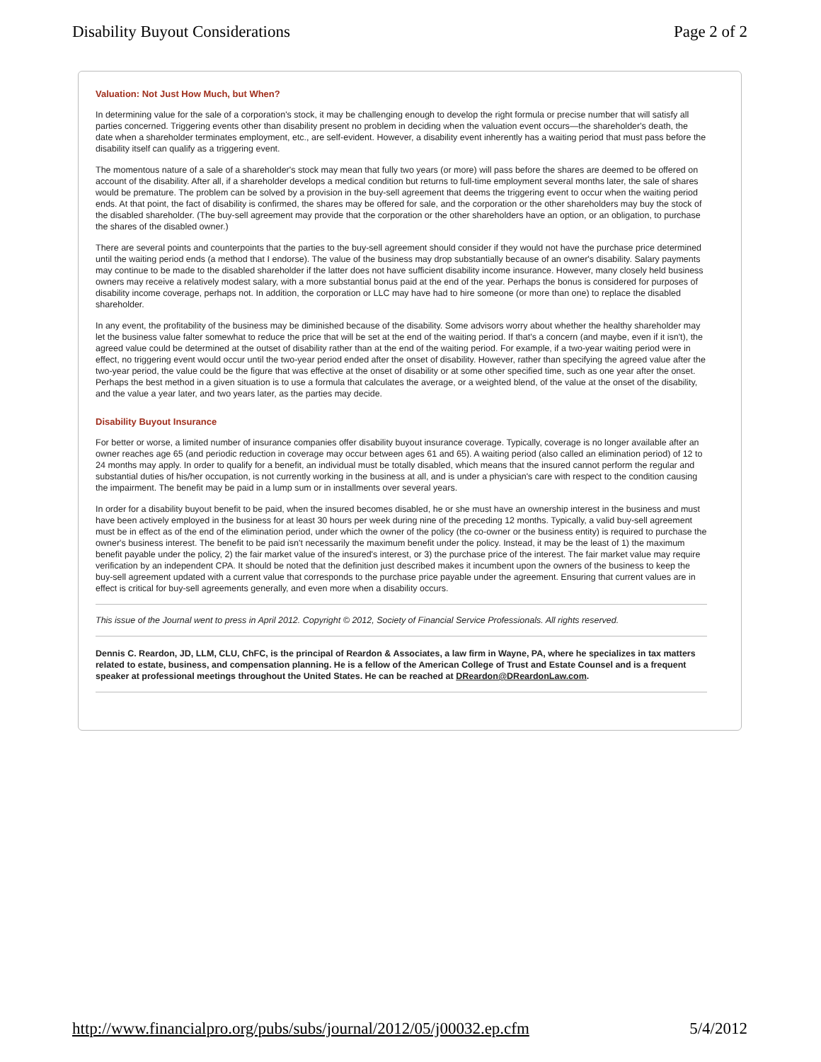Disability Buyout Considerations Page 2 of 2
Valuation: Not Just How Much, but When?
In determining value for the sale of a corporation's stock, it may be challenging enough to develop the right formula or precise number that will satisfy all parties concerned. Triggering events other than disability present no problem in deciding when the valuation event occurs—the shareholder's death, the date when a shareholder terminates employment, etc., are self-evident. However, a disability event inherently has a waiting period that must pass before the disability itself can qualify as a triggering event.
The momentous nature of a sale of a shareholder's stock may mean that fully two years (or more) will pass before the shares are deemed to be offered on account of the disability. After all, if a shareholder develops a medical condition but returns to full-time employment several months later, the sale of shares would be premature. The problem can be solved by a provision in the buy-sell agreement that deems the triggering event to occur when the waiting period ends. At that point, the fact of disability is confirmed, the shares may be offered for sale, and the corporation or the other shareholders may buy the stock of the disabled shareholder. (The buy-sell agreement may provide that the corporation or the other shareholders have an option, or an obligation, to purchase the shares of the disabled owner.)
There are several points and counterpoints that the parties to the buy-sell agreement should consider if they would not have the purchase price determined until the waiting period ends (a method that I endorse). The value of the business may drop substantially because of an owner's disability. Salary payments may continue to be made to the disabled shareholder if the latter does not have sufficient disability income insurance. However, many closely held business owners may receive a relatively modest salary, with a more substantial bonus paid at the end of the year. Perhaps the bonus is considered for purposes of disability income coverage, perhaps not. In addition, the corporation or LLC may have had to hire someone (or more than one) to replace the disabled shareholder.
In any event, the profitability of the business may be diminished because of the disability. Some advisors worry about whether the healthy shareholder may let the business value falter somewhat to reduce the price that will be set at the end of the waiting period. If that's a concern (and maybe, even if it isn't), the agreed value could be determined at the outset of disability rather than at the end of the waiting period. For example, if a two-year waiting period were in effect, no triggering event would occur until the two-year period ended after the onset of disability. However, rather than specifying the agreed value after the two-year period, the value could be the figure that was effective at the onset of disability or at some other specified time, such as one year after the onset. Perhaps the best method in a given situation is to use a formula that calculates the average, or a weighted blend, of the value at the onset of the disability, and the value a year later, and two years later, as the parties may decide.
Disability Buyout Insurance
For better or worse, a limited number of insurance companies offer disability buyout insurance coverage. Typically, coverage is no longer available after an owner reaches age 65 (and periodic reduction in coverage may occur between ages 61 and 65). A waiting period (also called an elimination period) of 12 to 24 months may apply. In order to qualify for a benefit, an individual must be totally disabled, which means that the insured cannot perform the regular and substantial duties of his/her occupation, is not currently working in the business at all, and is under a physician's care with respect to the condition causing the impairment. The benefit may be paid in a lump sum or in installments over several years.
In order for a disability buyout benefit to be paid, when the insured becomes disabled, he or she must have an ownership interest in the business and must have been actively employed in the business for at least 30 hours per week during nine of the preceding 12 months. Typically, a valid buy-sell agreement must be in effect as of the end of the elimination period, under which the owner of the policy (the co-owner or the business entity) is required to purchase the owner's business interest. The benefit to be paid isn't necessarily the maximum benefit under the policy. Instead, it may be the least of 1) the maximum benefit payable under the policy, 2) the fair market value of the insured's interest, or 3) the purchase price of the interest. The fair market value may require verification by an independent CPA. It should be noted that the definition just described makes it incumbent upon the owners of the business to keep the buy-sell agreement updated with a current value that corresponds to the purchase price payable under the agreement. Ensuring that current values are in effect is critical for buy-sell agreements generally, and even more when a disability occurs.
This issue of the Journal went to press in April 2012. Copyright © 2012, Society of Financial Service Professionals. All rights reserved.
Dennis C. Reardon, JD, LLM, CLU, ChFC, is the principal of Reardon & Associates, a law firm in Wayne, PA, where he specializes in tax matters related to estate, business, and compensation planning. He is a fellow of the American College of Trust and Estate Counsel and is a frequent speaker at professional meetings throughout the United States. He can be reached at DReardon@DReardonLaw.com.
http://www.financialpro.org/pubs/subs/journal/2012/05/j00032.ep.cfm 5/4/2012